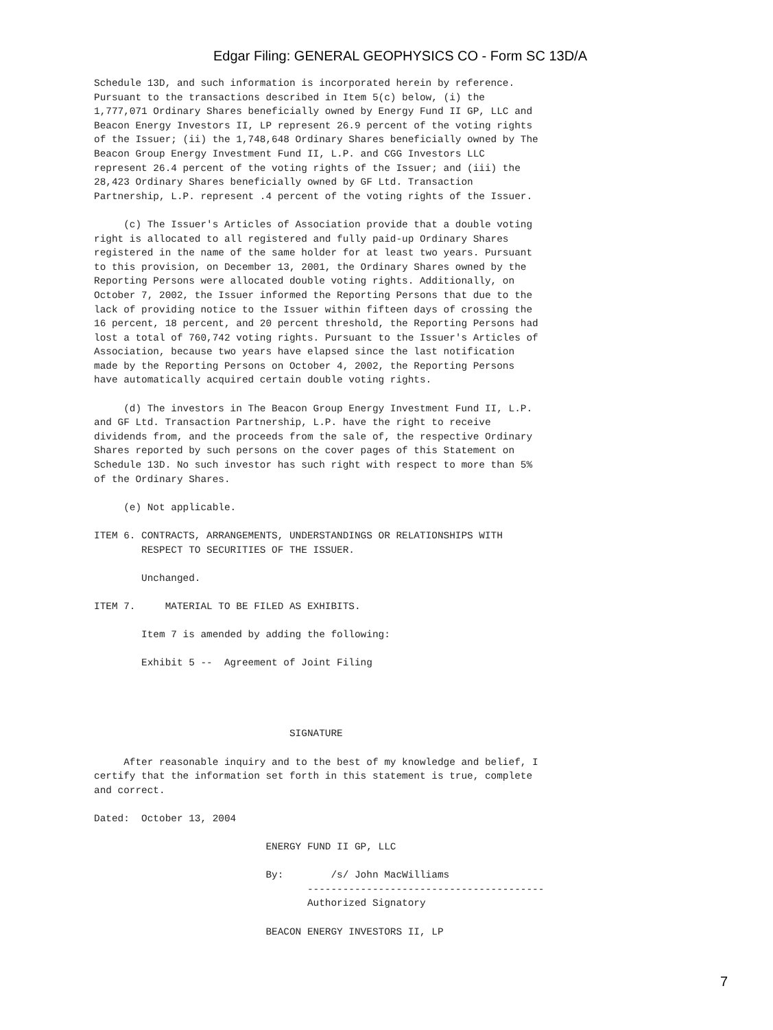Edgar Filing: GENERAL GEOPHYSICS CO - Form SC 13D/A
Schedule 13D, and such information is incorporated herein by reference.
Pursuant to the transactions described in Item 5(c) below, (i) the
1,777,071 Ordinary Shares beneficially owned by Energy Fund II GP, LLC and
Beacon Energy Investors II, LP represent 26.9 percent of the voting rights
of the Issuer; (ii) the 1,748,648 Ordinary Shares beneficially owned by The
Beacon Group Energy Investment Fund II, L.P. and CGG Investors LLC
represent 26.4 percent of the voting rights of the Issuer; and (iii) the
28,423 Ordinary Shares beneficially owned by GF Ltd. Transaction
Partnership, L.P. represent .4 percent of the voting rights of the Issuer.

     (c) The Issuer's Articles of Association provide that a double voting
right is allocated to all registered and fully paid-up Ordinary Shares
registered in the name of the same holder for at least two years. Pursuant
to this provision, on December 13, 2001, the Ordinary Shares owned by the
Reporting Persons were allocated double voting rights. Additionally, on
October 7, 2002, the Issuer informed the Reporting Persons that due to the
lack of providing notice to the Issuer within fifteen days of crossing the
16 percent, 18 percent, and 20 percent threshold, the Reporting Persons had
lost a total of 760,742 voting rights. Pursuant to the Issuer's Articles of
Association, because two years have elapsed since the last notification
made by the Reporting Persons on October 4, 2002, the Reporting Persons
have automatically acquired certain double voting rights.

     (d) The investors in The Beacon Group Energy Investment Fund II, L.P.
and GF Ltd. Transaction Partnership, L.P. have the right to receive
dividends from, and the proceeds from the sale of, the respective Ordinary
Shares reported by such persons on the cover pages of this Statement on
Schedule 13D. No such investor has such right with respect to more than 5%
of the Ordinary Shares.

     (e) Not applicable.

ITEM 6. CONTRACTS, ARRANGEMENTS, UNDERSTANDINGS OR RELATIONSHIPS WITH
        RESPECT TO SECURITIES OF THE ISSUER.

        Unchanged.

ITEM 7.     MATERIAL TO BE FILED AS EXHIBITS.

        Item 7 is amended by adding the following:

        Exhibit 5 --  Agreement of Joint Filing




                                 SIGNATURE

     After reasonable inquiry and to the best of my knowledge and belief, I
certify that the information set forth in this statement is true, complete
and correct.

Dated:  October 13, 2004

                             ENERGY FUND II GP, LLC

                             By:        /s/ John MacWilliams
                                    ----------------------------------------
                                    Authorized Signatory

                             BEACON ENERGY INVESTORS II, LP
7